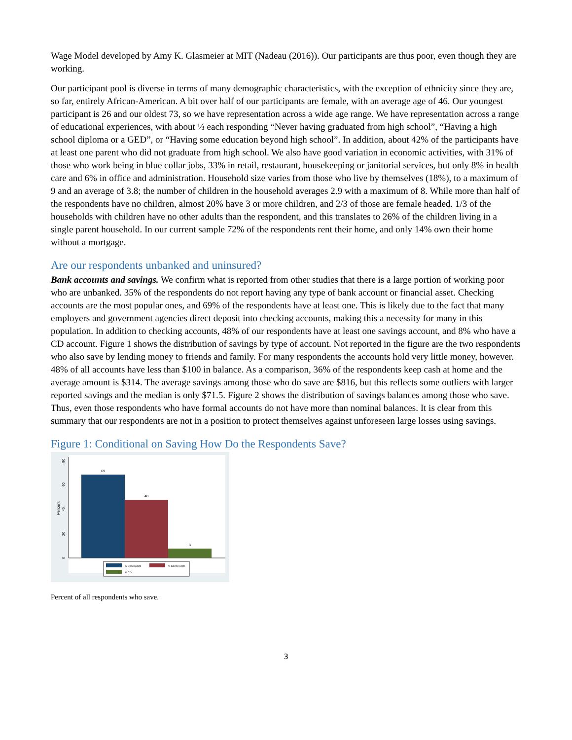Wage Model developed by Amy K. Glasmeier at MIT (Nadeau (2016)). Our participants are thus poor, even though they are working.
Our participant pool is diverse in terms of many demographic characteristics, with the exception of ethnicity since they are, so far, entirely African-American. A bit over half of our participants are female, with an average age of 46. Our youngest participant is 26 and our oldest 73, so we have representation across a wide age range. We have representation across a range of educational experiences, with about ⅓ each responding “Never having graduated from high school”, “Having a high school diploma or a GED”, or “Having some education beyond high school”. In addition, about 42% of the participants have at least one parent who did not graduate from high school. We also have good variation in economic activities, with 31% of those who work being in blue collar jobs, 33% in retail, restaurant, housekeeping or janitorial services, but only 8% in health care and 6% in office and administration. Household size varies from those who live by themselves (18%), to a maximum of 9 and an average of 3.8; the number of children in the household averages 2.9 with a maximum of 8. While more than half of the respondents have no children, almost 20% have 3 or more children, and 2/3 of those are female headed. 1/3 of the households with children have no other adults than the respondent, and this translates to 26% of the children living in a single parent household. In our current sample 72% of the respondents rent their home, and only 14% own their home without a mortgage.
Are our respondents unbanked and uninsured?
Bank accounts and savings. We confirm what is reported from other studies that there is a large portion of working poor who are unbanked. 35% of the respondents do not report having any type of bank account or financial asset. Checking accounts are the most popular ones, and 69% of the respondents have at least one. This is likely due to the fact that many employers and government agencies direct deposit into checking accounts, making this a necessity for many in this population. In addition to checking accounts, 48% of our respondents have at least one savings account, and 8% who have a CD account. Figure 1 shows the distribution of savings by type of account. Not reported in the figure are the two respondents who also save by lending money to friends and family. For many respondents the accounts hold very little money, however. 48% of all accounts have less than $100 in balance. As a comparison, 36% of the respondents keep cash at home and the average amount is $314. The average savings among those who do save are $816, but this reflects some outliers with larger reported savings and the median is only $71.5. Figure 2 shows the distribution of savings balances among those who save. Thus, even those respondents who have formal accounts do not have more than nominal balances. It is clear from this summary that our respondents are not in a position to protect themselves against unforeseen large losses using savings.
Figure 1: Conditional on Saving How Do the Respondents Save?
0
20
40
60
80
Percent
69
48
8
% Check Accts
% Saving Accts
% CDs
Percent of all respondents who save.
3